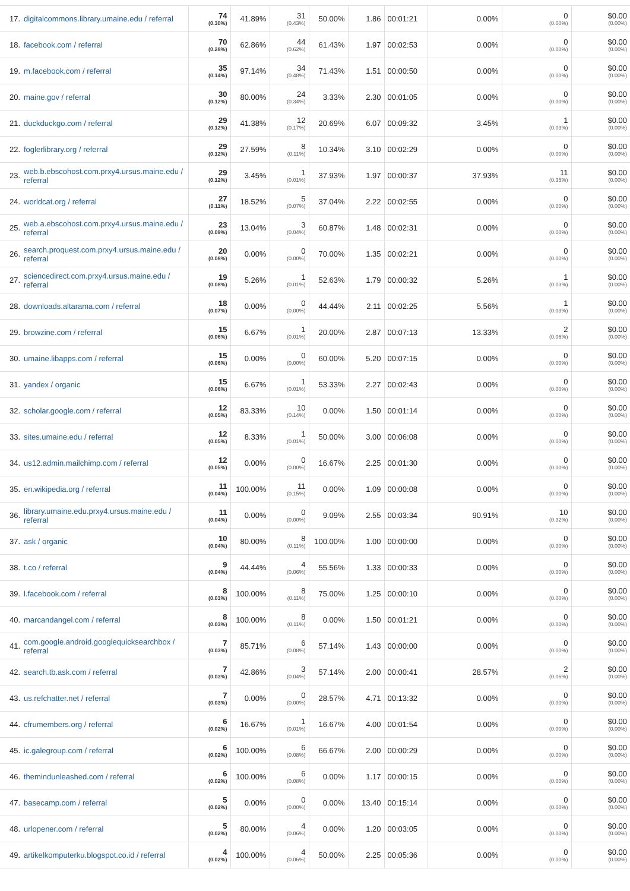| 17. | digitalcommons.library.umaine.edu / referral | 74 (0.30%) | 41.89% | 31 (0.43%) | 50.00% | 1.86 | 00:01:21 | 0.00% | 0 (0.00%) | $0.00 (0.00%) |
| 18. | facebook.com / referral | 70 (0.28%) | 62.86% | 44 (0.62%) | 61.43% | 1.97 | 00:02:53 | 0.00% | 0 (0.00%) | $0.00 (0.00%) |
| 19. | m.facebook.com / referral | 35 (0.14%) | 97.14% | 34 (0.48%) | 71.43% | 1.51 | 00:00:50 | 0.00% | 0 (0.00%) | $0.00 (0.00%) |
| 20. | maine.gov / referral | 30 (0.12%) | 80.00% | 24 (0.34%) | 3.33% | 2.30 | 00:01:05 | 0.00% | 0 (0.00%) | $0.00 (0.00%) |
| 21. | duckduckgo.com / referral | 29 (0.12%) | 41.38% | 12 (0.17%) | 20.69% | 6.07 | 00:09:32 | 3.45% | 1 (0.03%) | $0.00 (0.00%) |
| 22. | foglerlibrary.org / referral | 29 (0.12%) | 27.59% | 8 (0.11%) | 10.34% | 3.10 | 00:02:29 | 0.00% | 0 (0.00%) | $0.00 (0.00%) |
| 23. | web.b.ebscohost.com.prxy4.ursus.maine.edu / referral | 29 (0.12%) | 3.45% | 1 (0.01%) | 37.93% | 1.97 | 00:00:37 | 37.93% | 11 (0.35%) | $0.00 (0.00%) |
| 24. | worldcat.org / referral | 27 (0.11%) | 18.52% | 5 (0.07%) | 37.04% | 2.22 | 00:02:55 | 0.00% | 0 (0.00%) | $0.00 (0.00%) |
| 25. | web.a.ebscohost.com.prxy4.ursus.maine.edu / referral | 23 (0.09%) | 13.04% | 3 (0.04%) | 60.87% | 1.48 | 00:02:31 | 0.00% | 0 (0.00%) | $0.00 (0.00%) |
| 26. | search.proquest.com.prxy4.ursus.maine.edu / referral | 20 (0.08%) | 0.00% | 0 (0.00%) | 70.00% | 1.35 | 00:02:21 | 0.00% | 0 (0.00%) | $0.00 (0.00%) |
| 27. | sciencedirect.com.prxy4.ursus.maine.edu / referral | 19 (0.08%) | 5.26% | 1 (0.01%) | 52.63% | 1.79 | 00:00:32 | 5.26% | 1 (0.03%) | $0.00 (0.00%) |
| 28. | downloads.altarama.com / referral | 18 (0.07%) | 0.00% | 0 (0.00%) | 44.44% | 2.11 | 00:02:25 | 5.56% | 1 (0.03%) | $0.00 (0.00%) |
| 29. | browzine.com / referral | 15 (0.06%) | 6.67% | 1 (0.01%) | 20.00% | 2.87 | 00:07:13 | 13.33% | 2 (0.06%) | $0.00 (0.00%) |
| 30. | umaine.libapps.com / referral | 15 (0.06%) | 0.00% | 0 (0.00%) | 60.00% | 5.20 | 00:07:15 | 0.00% | 0 (0.00%) | $0.00 (0.00%) |
| 31. | yandex / organic | 15 (0.06%) | 6.67% | 1 (0.01%) | 53.33% | 2.27 | 00:02:43 | 0.00% | 0 (0.00%) | $0.00 (0.00%) |
| 32. | scholar.google.com / referral | 12 (0.05%) | 83.33% | 10 (0.14%) | 0.00% | 1.50 | 00:01:14 | 0.00% | 0 (0.00%) | $0.00 (0.00%) |
| 33. | sites.umaine.edu / referral | 12 (0.05%) | 8.33% | 1 (0.01%) | 50.00% | 3.00 | 00:06:08 | 0.00% | 0 (0.00%) | $0.00 (0.00%) |
| 34. | us12.admin.mailchimp.com / referral | 12 (0.05%) | 0.00% | 0 (0.00%) | 16.67% | 2.25 | 00:01:30 | 0.00% | 0 (0.00%) | $0.00 (0.00%) |
| 35. | en.wikipedia.org / referral | 11 (0.04%) | 100.00% | 11 (0.15%) | 0.00% | 1.09 | 00:00:08 | 0.00% | 0 (0.00%) | $0.00 (0.00%) |
| 36. | library.umaine.edu.prxy4.ursus.maine.edu / referral | 11 (0.04%) | 0.00% | 0 (0.00%) | 9.09% | 2.55 | 00:03:34 | 90.91% | 10 (0.32%) | $0.00 (0.00%) |
| 37. | ask / organic | 10 (0.04%) | 80.00% | 8 (0.11%) | 100.00% | 1.00 | 00:00:00 | 0.00% | 0 (0.00%) | $0.00 (0.00%) |
| 38. | t.co / referral | 9 (0.04%) | 44.44% | 4 (0.06%) | 55.56% | 1.33 | 00:00:33 | 0.00% | 0 (0.00%) | $0.00 (0.00%) |
| 39. | l.facebook.com / referral | 8 (0.03%) | 100.00% | 8 (0.11%) | 75.00% | 1.25 | 00:00:10 | 0.00% | 0 (0.00%) | $0.00 (0.00%) |
| 40. | marcandangel.com / referral | 8 (0.03%) | 100.00% | 8 (0.11%) | 0.00% | 1.50 | 00:01:21 | 0.00% | 0 (0.00%) | $0.00 (0.00%) |
| 41. | com.google.android.googlequicksearchbox / referral | 7 (0.03%) | 85.71% | 6 (0.08%) | 57.14% | 1.43 | 00:00:00 | 0.00% | 0 (0.00%) | $0.00 (0.00%) |
| 42. | search.tb.ask.com / referral | 7 (0.03%) | 42.86% | 3 (0.04%) | 57.14% | 2.00 | 00:00:41 | 28.57% | 2 (0.06%) | $0.00 (0.00%) |
| 43. | us.refchatter.net / referral | 7 (0.03%) | 0.00% | 0 (0.00%) | 28.57% | 4.71 | 00:13:32 | 0.00% | 0 (0.00%) | $0.00 (0.00%) |
| 44. | cfrumembers.org / referral | 6 (0.02%) | 16.67% | 1 (0.01%) | 16.67% | 4.00 | 00:01:54 | 0.00% | 0 (0.00%) | $0.00 (0.00%) |
| 45. | ic.galegroup.com / referral | 6 (0.02%) | 100.00% | 6 (0.08%) | 66.67% | 2.00 | 00:00:29 | 0.00% | 0 (0.00%) | $0.00 (0.00%) |
| 46. | themindunleashed.com / referral | 6 (0.02%) | 100.00% | 6 (0.08%) | 0.00% | 1.17 | 00:00:15 | 0.00% | 0 (0.00%) | $0.00 (0.00%) |
| 47. | basecamp.com / referral | 5 (0.02%) | 0.00% | 0 (0.00%) | 0.00% | 13.40 | 00:15:14 | 0.00% | 0 (0.00%) | $0.00 (0.00%) |
| 48. | urlopener.com / referral | 5 (0.02%) | 80.00% | 4 (0.06%) | 0.00% | 1.20 | 00:03:05 | 0.00% | 0 (0.00%) | $0.00 (0.00%) |
| 49. | artikelkomputerku.blogspot.co.id / referral | 4 (0.02%) | 100.00% | 4 (0.06%) | 50.00% | 2.25 | 00:05:36 | 0.00% | 0 (0.00%) | $0.00 (0.00%) |